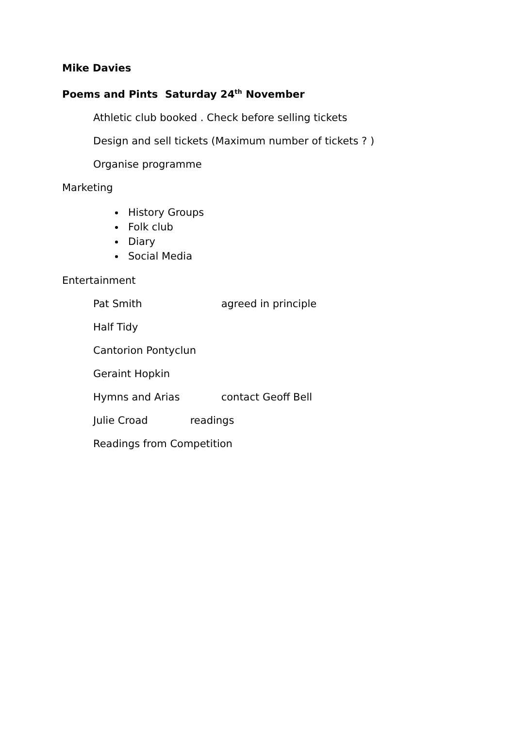Mike Davies
Poems and Pints Saturday 24<sup>th</sup> November
Athletic club booked . Check before selling tickets
Design and sell tickets (Maximum number of tickets ? )
Organise programme
Marketing
History Groups
Folk club
Diary
Social Media
Entertainment
Pat Smith agreed in principle
Half Tidy
Cantorion Pontyclun
Geraint Hopkin
Hymns and Arias contact Geoff Bell
Julie Croad readings
Readings from Competition